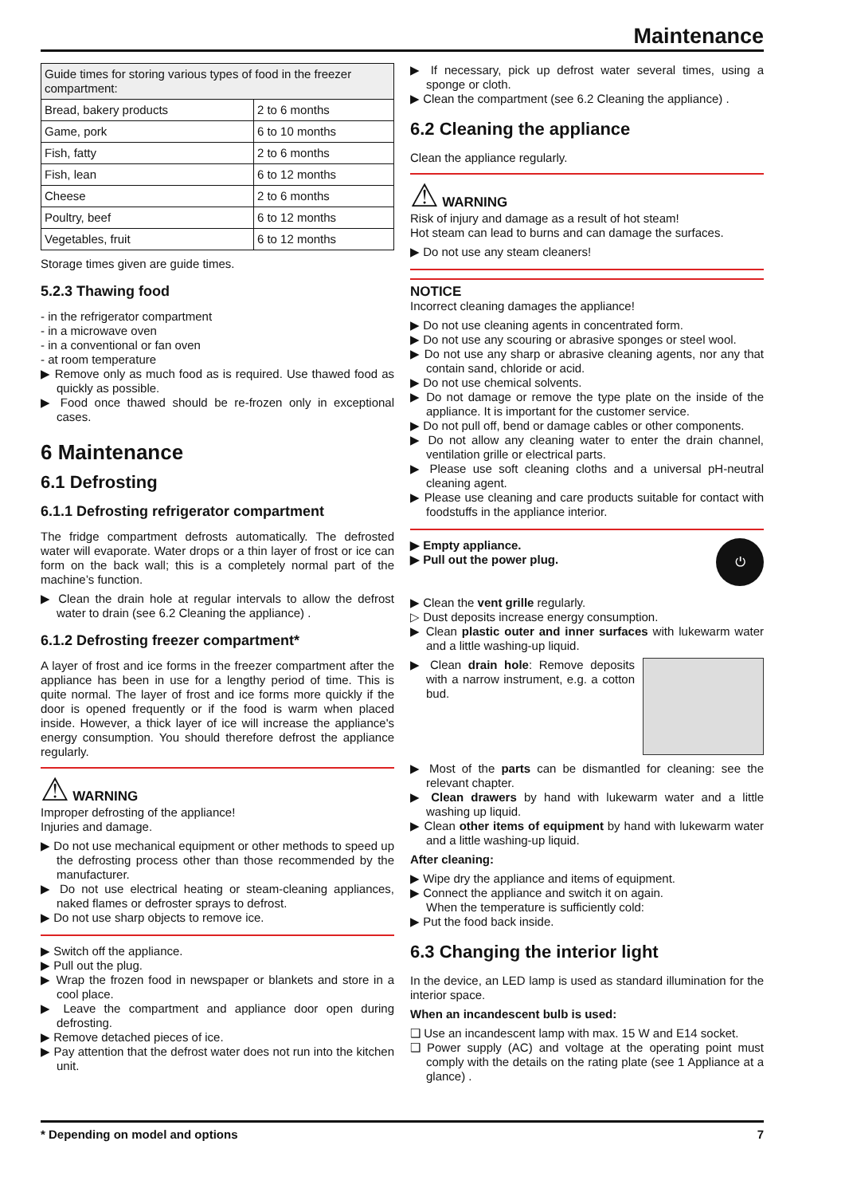Maintenance
| Guide times for storing various types of food in the freezer compartment: | |
| --- | --- |
| Bread, bakery products | 2 to 6 months |
| Game, pork | 6 to 10 months |
| Fish, fatty | 2 to 6 months |
| Fish, lean | 6 to 12 months |
| Cheese | 2 to 6 months |
| Poultry, beef | 6 to 12 months |
| Vegetables, fruit | 6 to 12 months |
Storage times given are guide times.
5.2.3 Thawing food
- in the refrigerator compartment
- in a microwave oven
- in a conventional or fan oven
- at room temperature
▶ Remove only as much food as is required. Use thawed food as quickly as possible.
▶ Food once thawed should be re-frozen only in exceptional cases.
6 Maintenance
6.1 Defrosting
6.1.1 Defrosting refrigerator compartment
The fridge compartment defrosts automatically. The defrosted water will evaporate. Water drops or a thin layer of frost or ice can form on the back wall; this is a completely normal part of the machine’s function.
▶ Clean the drain hole at regular intervals to allow the defrost water to drain (see 6.2 Cleaning the appliance) .
6.1.2 Defrosting freezer compartment*
A layer of frost and ice forms in the freezer compartment after the appliance has been in use for a lengthy period of time. This is quite normal. The layer of frost and ice forms more quickly if the door is opened frequently or if the food is warm when placed inside. However, a thick layer of ice will increase the appliance's energy consumption. You should therefore defrost the appliance regularly.
⚠ WARNING
Improper defrosting of the appliance!
Injuries and damage.
▶ Do not use mechanical equipment or other methods to speed up the defrosting process other than those recommended by the manufacturer.
▶ Do not use electrical heating or steam-cleaning appliances, naked flames or defroster sprays to defrost.
▶ Do not use sharp objects to remove ice.
▶ Switch off the appliance.
▶ Pull out the plug.
▶ Wrap the frozen food in newspaper or blankets and store in a cool place.
▶ Leave the compartment and appliance door open during defrosting.
▶ Remove detached pieces of ice.
▶ Pay attention that the defrost water does not run into the kitchen unit.
▶ If necessary, pick up defrost water several times, using a sponge or cloth.
▶ Clean the compartment (see 6.2 Cleaning the appliance) .
6.2 Cleaning the appliance
Clean the appliance regularly.
⚠ WARNING
Risk of injury and damage as a result of hot steam!
Hot steam can lead to burns and can damage the surfaces.
▶ Do not use any steam cleaners!
NOTICE
Incorrect cleaning damages the appliance!
▶ Do not use cleaning agents in concentrated form.
▶ Do not use any scouring or abrasive sponges or steel wool.
▶ Do not use any sharp or abrasive cleaning agents, nor any that contain sand, chloride or acid.
▶ Do not use chemical solvents.
▶ Do not damage or remove the type plate on the inside of the appliance. It is important for the customer service.
▶ Do not pull off, bend or damage cables or other components.
▶ Do not allow any cleaning water to enter the drain channel, ventilation grille or electrical parts.
▶ Please use soft cleaning cloths and a universal pH-neutral cleaning agent.
▶ Please use cleaning and care products suitable for contact with foodstuffs in the appliance interior.
⏻
▶ Empty appliance.
▶ Pull out the power plug.
▶ Clean the vent grille regularly.
▷ Dust deposits increase energy consumption.
▶ Clean plastic outer and inner surfaces with lukewarm water and a little washing-up liquid.
▶ Clean drain hole: Remove deposits with a narrow instrument, e.g. a cotton bud.
▶ Most of the parts can be dismantled for cleaning: see the relevant chapter.
▶ Clean drawers by hand with lukewarm water and a little washing up liquid.
▶ Clean other items of equipment by hand with lukewarm water and a little washing-up liquid.
After cleaning:
▶ Wipe dry the appliance and items of equipment.
▶ Connect the appliance and switch it on again.
When the temperature is sufficiently cold:
▶ Put the food back inside.
6.3 Changing the interior light
In the device, an LED lamp is used as standard illumination for the interior space.
When an incandescent bulb is used:
❑ Use an incandescent lamp with max. 15 W and E14 socket.
❑ Power supply (AC) and voltage at the operating point must comply with the details on the rating plate (see 1 Appliance at a glance) .
* Depending on model and options 7